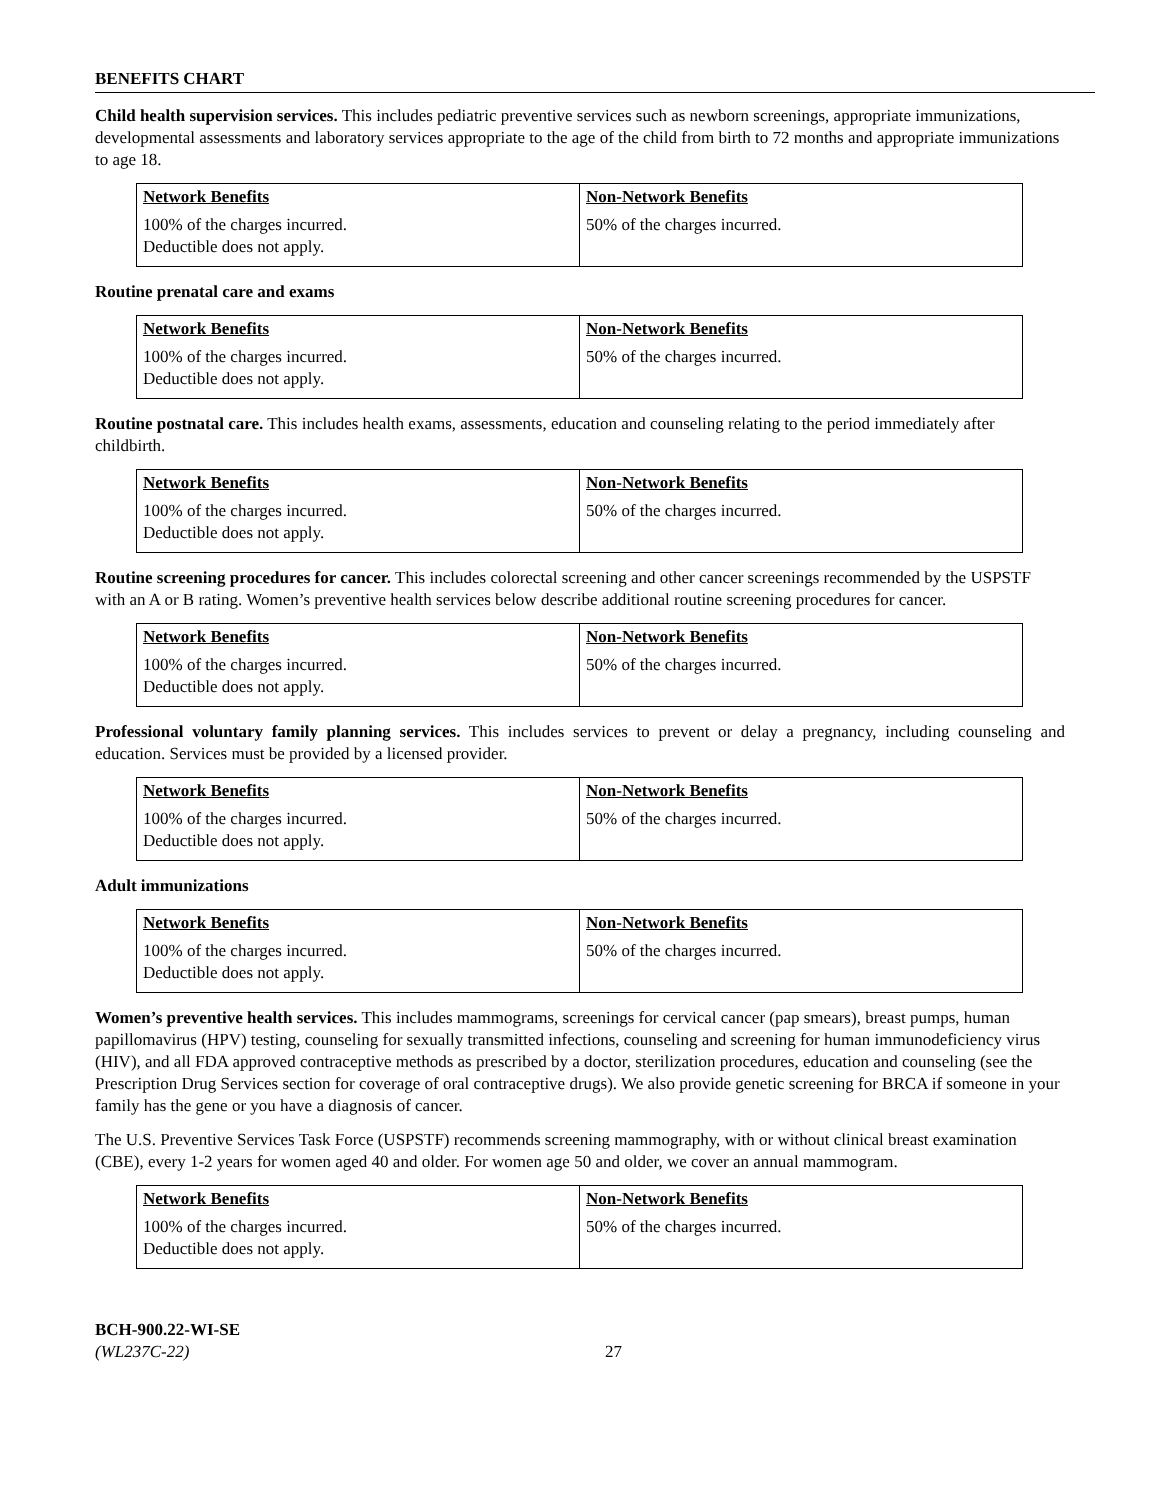BENEFITS CHART
Child health supervision services. This includes pediatric preventive services such as newborn screenings, appropriate immunizations, developmental assessments and laboratory services appropriate to the age of the child from birth to 72 months and appropriate immunizations to age 18.
| Network Benefits | Non-Network Benefits |
| --- | --- |
| 100% of the charges incurred. Deductible does not apply. | 50% of the charges incurred. |
Routine prenatal care and exams
| Network Benefits | Non-Network Benefits |
| --- | --- |
| 100% of the charges incurred. Deductible does not apply. | 50% of the charges incurred. |
Routine postnatal care. This includes health exams, assessments, education and counseling relating to the period immediately after childbirth.
| Network Benefits | Non-Network Benefits |
| --- | --- |
| 100% of the charges incurred. Deductible does not apply. | 50% of the charges incurred. |
Routine screening procedures for cancer. This includes colorectal screening and other cancer screenings recommended by the USPSTF with an A or B rating. Women’s preventive health services below describe additional routine screening procedures for cancer.
| Network Benefits | Non-Network Benefits |
| --- | --- |
| 100% of the charges incurred. Deductible does not apply. | 50% of the charges incurred. |
Professional voluntary family planning services. This includes services to prevent or delay a pregnancy, including counseling and education. Services must be provided by a licensed provider.
| Network Benefits | Non-Network Benefits |
| --- | --- |
| 100% of the charges incurred. Deductible does not apply. | 50% of the charges incurred. |
Adult immunizations
| Network Benefits | Non-Network Benefits |
| --- | --- |
| 100% of the charges incurred. Deductible does not apply. | 50% of the charges incurred. |
Women’s preventive health services. This includes mammograms, screenings for cervical cancer (pap smears), breast pumps, human papillomavirus (HPV) testing, counseling for sexually transmitted infections, counseling and screening for human immunodeficiency virus (HIV), and all FDA approved contraceptive methods as prescribed by a doctor, sterilization procedures, education and counseling (see the Prescription Drug Services section for coverage of oral contraceptive drugs). We also provide genetic screening for BRCA if someone in your family has the gene or you have a diagnosis of cancer.
The U.S. Preventive Services Task Force (USPSTF) recommends screening mammography, with or without clinical breast examination (CBE), every 1-2 years for women aged 40 and older. For women age 50 and older, we cover an annual mammogram.
| Network Benefits | Non-Network Benefits |
| --- | --- |
| 100% of the charges incurred. Deductible does not apply. | 50% of the charges incurred. |
BCH-900.22-WI-SE
(WL237C-22)
27